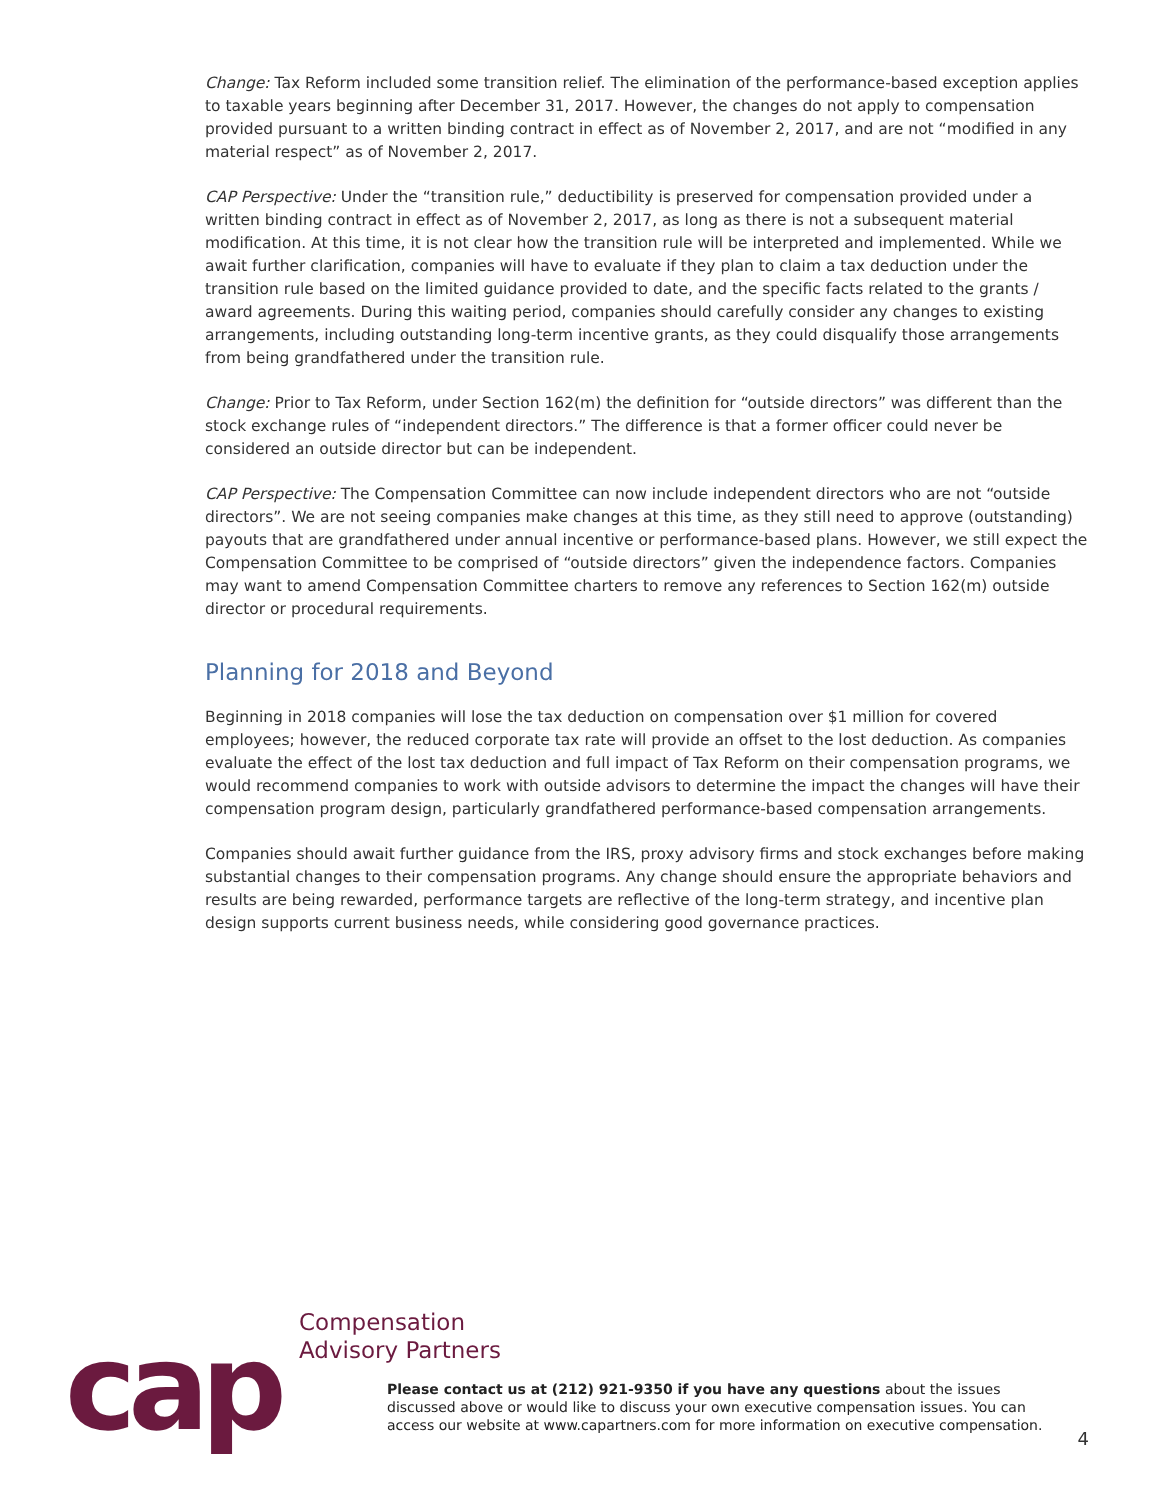Change: Tax Reform included some transition relief. The elimination of the performance-based exception applies to taxable years beginning after December 31, 2017. However, the changes do not apply to compensation provided pursuant to a written binding contract in effect as of November 2, 2017, and are not “modified in any material respect” as of November 2, 2017.
CAP Perspective: Under the “transition rule,” deductibility is preserved for compensation provided under a written binding contract in effect as of November 2, 2017, as long as there is not a subsequent material modification. At this time, it is not clear how the transition rule will be interpreted and implemented. While we await further clarification, companies will have to evaluate if they plan to claim a tax deduction under the transition rule based on the limited guidance provided to date, and the specific facts related to the grants / award agreements. During this waiting period, companies should carefully consider any changes to existing arrangements, including outstanding long-term incentive grants, as they could disqualify those arrangements from being grandfathered under the transition rule.
Change: Prior to Tax Reform, under Section 162(m) the definition for “outside directors” was different than the stock exchange rules of “independent directors.” The difference is that a former officer could never be considered an outside director but can be independent.
CAP Perspective: The Compensation Committee can now include independent directors who are not “outside directors”. We are not seeing companies make changes at this time, as they still need to approve (outstanding) payouts that are grandfathered under annual incentive or performance-based plans. However, we still expect the Compensation Committee to be comprised of “outside directors” given the independence factors. Companies may want to amend Compensation Committee charters to remove any references to Section 162(m) outside director or procedural requirements.
Planning for 2018 and Beyond
Beginning in 2018 companies will lose the tax deduction on compensation over $1 million for covered employees; however, the reduced corporate tax rate will provide an offset to the lost deduction. As companies evaluate the effect of the lost tax deduction and full impact of Tax Reform on their compensation programs, we would recommend companies to work with outside advisors to determine the impact the changes will have their compensation program design, particularly grandfathered performance-based compensation arrangements.
Companies should await further guidance from the IRS, proxy advisory firms and stock exchanges before making substantial changes to their compensation programs. Any change should ensure the appropriate behaviors and results are being rewarded, performance targets are reflective of the long-term strategy, and incentive plan design supports current business needs, while considering good governance practices.
cap
Compensation
Advisory Partners
Please contact us at (212) 921-9350 if you have any questions about the issues discussed above or would like to discuss your own executive compensation issues. You can access our website at www.capartners.com for more information on executive compensation.
4